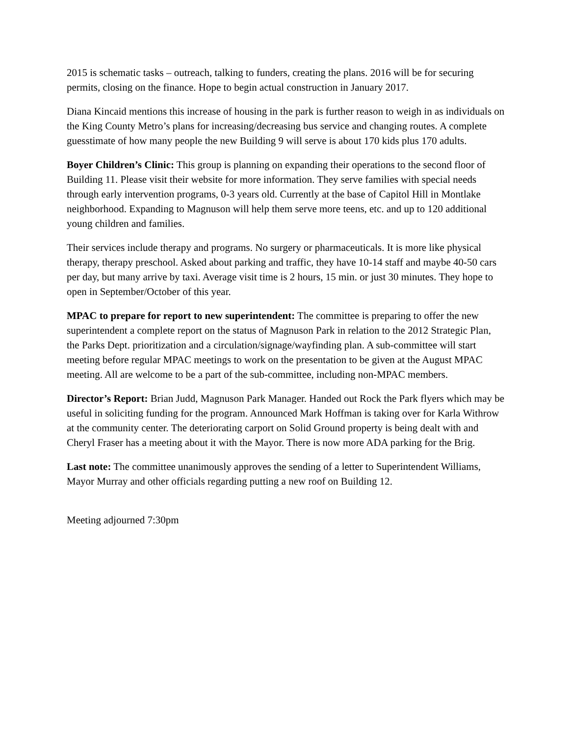2015 is schematic tasks – outreach, talking to funders, creating the plans. 2016 will be for securing permits, closing on the finance. Hope to begin actual construction in January 2017.
Diana Kincaid mentions this increase of housing in the park is further reason to weigh in as individuals on the King County Metro’s plans for increasing/decreasing bus service and changing routes. A complete guesstimate of how many people the new Building 9 will serve is about 170 kids plus 170 adults.
Boyer Children’s Clinic: This group is planning on expanding their operations to the second floor of Building 11. Please visit their website for more information. They serve families with special needs through early intervention programs, 0-3 years old. Currently at the base of Capitol Hill in Montlake neighborhood. Expanding to Magnuson will help them serve more teens, etc. and up to 120 additional young children and families.
Their services include therapy and programs. No surgery or pharmaceuticals. It is more like physical therapy, therapy preschool. Asked about parking and traffic, they have 10-14 staff and maybe 40-50 cars per day, but many arrive by taxi. Average visit time is 2 hours, 15 min. or just 30 minutes. They hope to open in September/October of this year.
MPAC to prepare for report to new superintendent: The committee is preparing to offer the new superintendent a complete report on the status of Magnuson Park in relation to the 2012 Strategic Plan, the Parks Dept. prioritization and a circulation/signage/wayfinding plan. A sub-committee will start meeting before regular MPAC meetings to work on the presentation to be given at the August MPAC meeting. All are welcome to be a part of the sub-committee, including non-MPAC members.
Director’s Report: Brian Judd, Magnuson Park Manager. Handed out Rock the Park flyers which may be useful in soliciting funding for the program. Announced Mark Hoffman is taking over for Karla Withrow at the community center. The deteriorating carport on Solid Ground property is being dealt with and Cheryl Fraser has a meeting about it with the Mayor. There is now more ADA parking for the Brig.
Last note: The committee unanimously approves the sending of a letter to Superintendent Williams, Mayor Murray and other officials regarding putting a new roof on Building 12.
Meeting adjourned 7:30pm